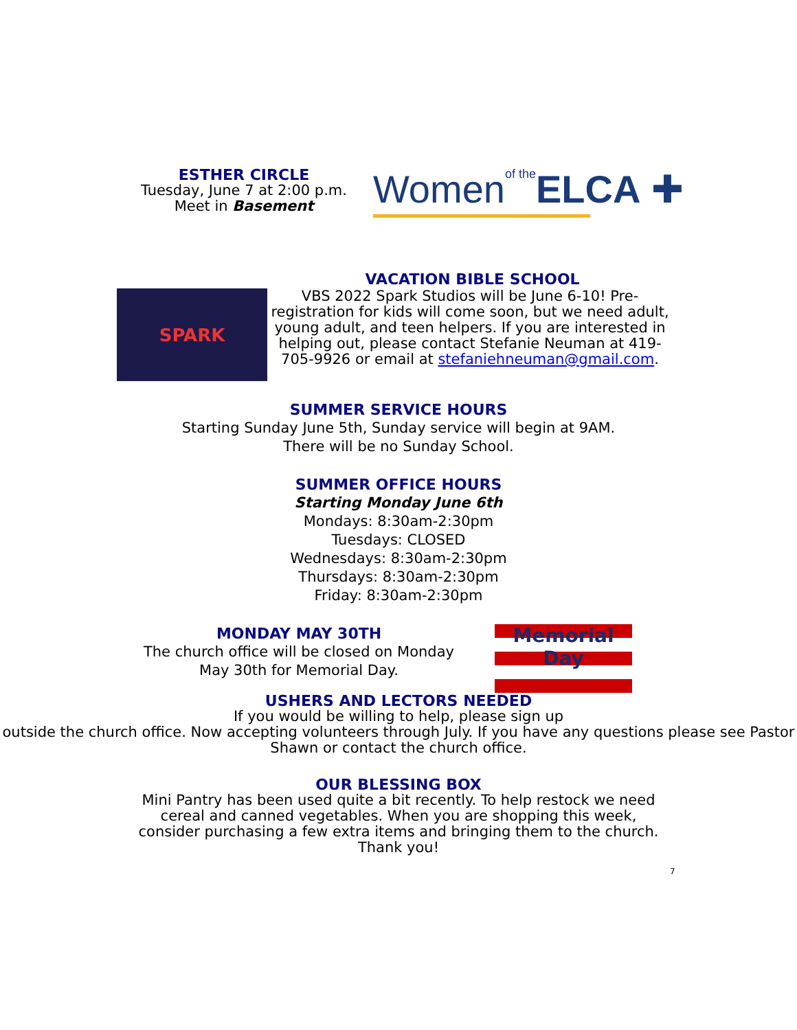ESTHER CIRCLE
Tuesday, June 7 at 2:00 p.m.
Meet in Basement
Womenof the ELCA ✚
VACATION BIBLE SCHOOL
SPARK
VBS 2022 Spark Studios will be June 6-10! Pre-registration for kids will come soon, but we need adult, young adult, and teen helpers. If you are interested in helping out, please contact Stefanie Neuman at 419-705-9926 or email at stefaniehneuman@gmail.com.
SUMMER SERVICE HOURS
Starting Sunday June 5th, Sunday service will begin at 9AM.
There will be no Sunday School.
SUMMER OFFICE HOURS
Starting Monday June 6th
Mondays: 8:30am-2:30pm
Tuesdays: CLOSED
Wednesdays: 8:30am-2:30pm
Thursdays: 8:30am-2:30pm
Friday: 8:30am-2:30pm
MONDAY MAY 30TH
The church office will be closed on Monday May 30th for Memorial Day.
Memorial
Day
USHERS AND LECTORS NEEDED
If you would be willing to help, please sign up
outside the church office. Now accepting volunteers through July. If you have any questions please see Pastor Shawn or contact the church office.
OUR BLESSING BOX
Mini Pantry has been used quite a bit recently. To help restock we need cereal and canned vegetables. When you are shopping this week, consider purchasing a few extra items and bringing them to the church. Thank you!
7